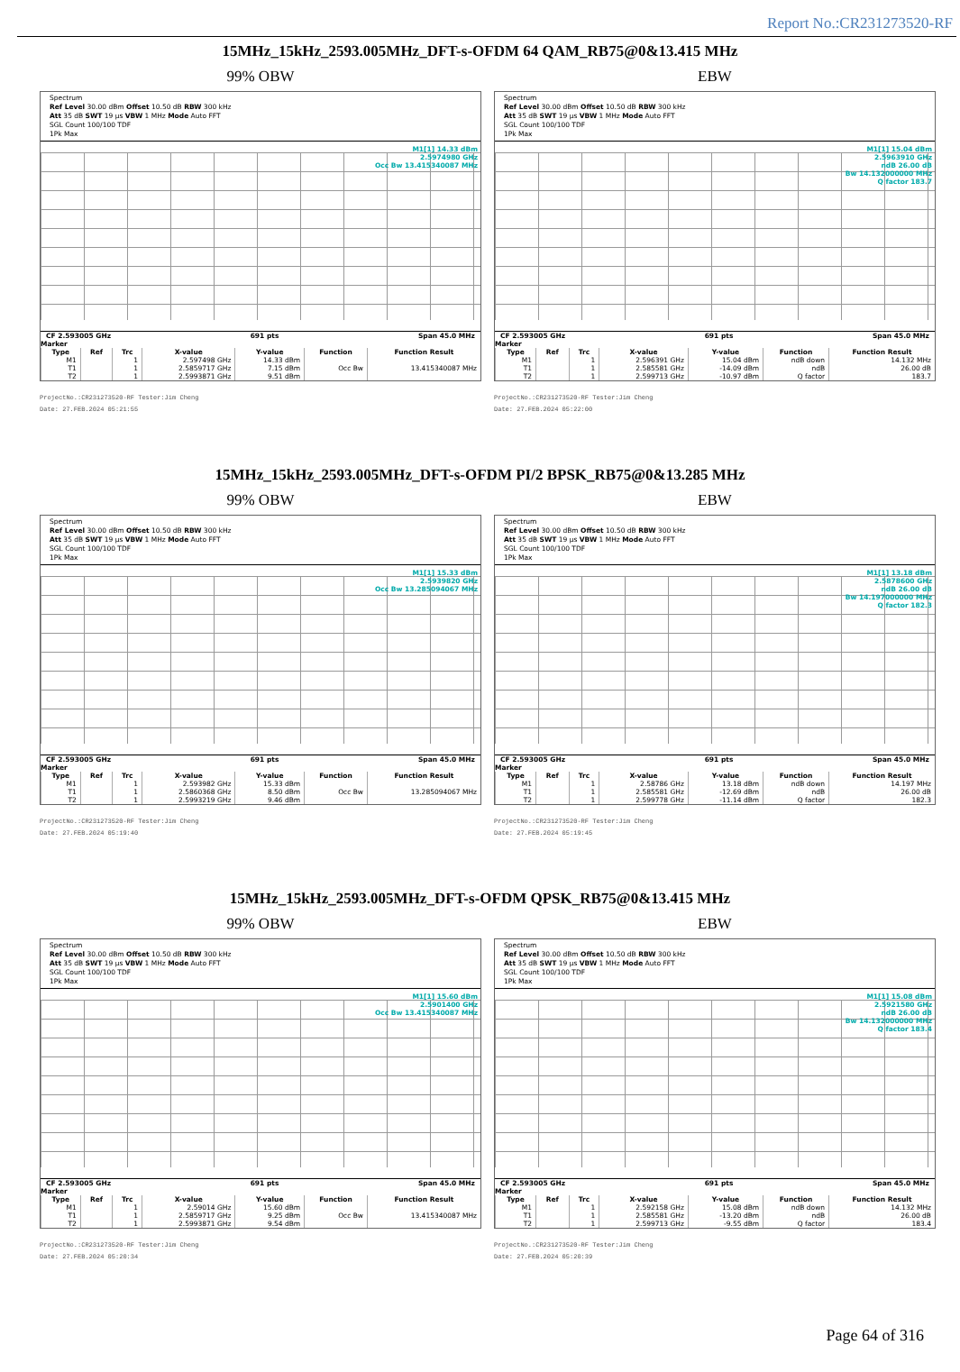Report No.:CR231273520-RF
15MHz_15kHz_2593.005MHz_DFT-s-OFDM 64 QAM_RB75@0&13.415 MHz
99% OBW
Spectrum
Ref Level 30.00 dBm Offset 10.50 dB RBW 300 kHz
Att 35 dB SWT 19 µs VBW 1 MHz Mode Auto FFT
SGL Count 100/100 TDF
1Pk Max
M1[1] 14.33 dBm
2.5974980 GHz
Occ Bw 13.415340087 MHz
CF 2.593005 GHz 691 pts Span 45.0 MHz
Marker
| Type | Ref | Trc | X-value | Y-value | Function | Function Result |
| --- | --- | --- | --- | --- | --- | --- |
| M1 | | 1 | 2.597498 GHz | 14.33 dBm | | |
| T1 | | 1 | 2.5859717 GHz | 7.15 dBm | Occ Bw | 13.415340087 MHz |
| T2 | | 1 | 2.5993871 GHz | 9.51 dBm | | |
ProjectNo.:CR231273520-RF Tester:Jim Cheng
Date: 27.FEB.2024 05:21:55
EBW
Spectrum
Ref Level 30.00 dBm Offset 10.50 dB RBW 300 kHz
Att 35 dB SWT 19 µs VBW 1 MHz Mode Auto FFT
SGL Count 100/100 TDF
1Pk Max
M1[1] 15.04 dBm
2.5963910 GHz
ndB 26.00 dB
Bw 14.132000000 MHz
Q factor 183.7
CF 2.593005 GHz 691 pts Span 45.0 MHz
Marker
| Type | Ref | Trc | X-value | Y-value | Function | Function Result |
| --- | --- | --- | --- | --- | --- | --- |
| M1 | | 1 | 2.596391 GHz | 15.04 dBm | ndB down | 14.132 MHz |
| T1 | | 1 | 2.585581 GHz | -14.09 dBm | ndB | 26.00 dB |
| T2 | | 1 | 2.599713 GHz | -10.97 dBm | Q factor | 183.7 |
ProjectNo.:CR231273520-RF Tester:Jim Cheng
Date: 27.FEB.2024 05:22:00
15MHz_15kHz_2593.005MHz_DFT-s-OFDM PI/2 BPSK_RB75@0&13.285 MHz
99% OBW
Spectrum
Ref Level 30.00 dBm Offset 10.50 dB RBW 300 kHz
Att 35 dB SWT 19 µs VBW 1 MHz Mode Auto FFT
SGL Count 100/100 TDF
1Pk Max
M1[1] 15.33 dBm
2.5939820 GHz
Occ Bw 13.285094067 MHz
CF 2.593005 GHz 691 pts Span 45.0 MHz
Marker
| Type | Ref | Trc | X-value | Y-value | Function | Function Result |
| --- | --- | --- | --- | --- | --- | --- |
| M1 | | 1 | 2.593982 GHz | 15.33 dBm | | |
| T1 | | 1 | 2.5860368 GHz | 8.50 dBm | Occ Bw | 13.285094067 MHz |
| T2 | | 1 | 2.5993219 GHz | 9.46 dBm | | |
ProjectNo.:CR231273520-RF Tester:Jim Cheng
Date: 27.FEB.2024 05:19:40
EBW
Spectrum
Ref Level 30.00 dBm Offset 10.50 dB RBW 300 kHz
Att 35 dB SWT 19 µs VBW 1 MHz Mode Auto FFT
SGL Count 100/100 TDF
1Pk Max
M1[1] 13.18 dBm
2.5878600 GHz
ndB 26.00 dB
Bw 14.197000000 MHz
Q factor 182.3
CF 2.593005 GHz 691 pts Span 45.0 MHz
Marker
| Type | Ref | Trc | X-value | Y-value | Function | Function Result |
| --- | --- | --- | --- | --- | --- | --- |
| M1 | | 1 | 2.58786 GHz | 13.18 dBm | ndB down | 14.197 MHz |
| T1 | | 1 | 2.585581 GHz | -12.69 dBm | ndB | 26.00 dB |
| T2 | | 1 | 2.599778 GHz | -11.14 dBm | Q factor | 182.3 |
ProjectNo.:CR231273520-RF Tester:Jim Cheng
Date: 27.FEB.2024 05:19:45
15MHz_15kHz_2593.005MHz_DFT-s-OFDM QPSK_RB75@0&13.415 MHz
99% OBW
Spectrum
Ref Level 30.00 dBm Offset 10.50 dB RBW 300 kHz
Att 35 dB SWT 19 µs VBW 1 MHz Mode Auto FFT
SGL Count 100/100 TDF
1Pk Max
M1[1] 15.60 dBm
2.5901400 GHz
Occ Bw 13.415340087 MHz
CF 2.593005 GHz 691 pts Span 45.0 MHz
Marker
| Type | Ref | Trc | X-value | Y-value | Function | Function Result |
| --- | --- | --- | --- | --- | --- | --- |
| M1 | | 1 | 2.59014 GHz | 15.60 dBm | | |
| T1 | | 1 | 2.5859717 GHz | 9.25 dBm | Occ Bw | 13.415340087 MHz |
| T2 | | 1 | 2.5993871 GHz | 9.54 dBm | | |
ProjectNo.:CR231273520-RF Tester:Jim Cheng
Date: 27.FEB.2024 05:20:34
EBW
Spectrum
Ref Level 30.00 dBm Offset 10.50 dB RBW 300 kHz
Att 35 dB SWT 19 µs VBW 1 MHz Mode Auto FFT
SGL Count 100/100 TDF
1Pk Max
M1[1] 15.08 dBm
2.5921580 GHz
ndB 26.00 dB
Bw 14.132000000 MHz
Q factor 183.4
CF 2.593005 GHz 691 pts Span 45.0 MHz
Marker
| Type | Ref | Trc | X-value | Y-value | Function | Function Result |
| --- | --- | --- | --- | --- | --- | --- |
| M1 | | 1 | 2.592158 GHz | 15.08 dBm | ndB down | 14.132 MHz |
| T1 | | 1 | 2.585581 GHz | -13.20 dBm | ndB | 26.00 dB |
| T2 | | 1 | 2.599713 GHz | -9.55 dBm | Q factor | 183.4 |
ProjectNo.:CR231273520-RF Tester:Jim Cheng
Date: 27.FEB.2024 05:20:39
Page 64 of 316